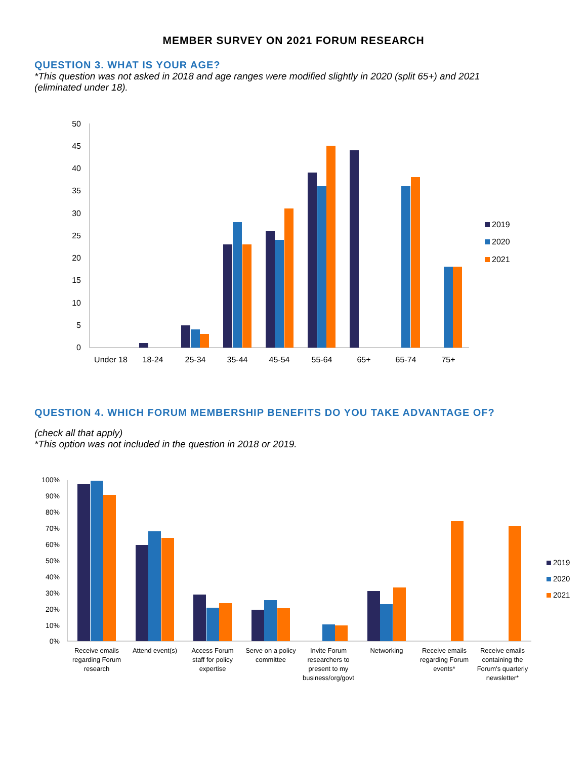MEMBER SURVEY ON 2021 FORUM RESEARCH
QUESTION 3. WHAT IS YOUR AGE?
*This question was not asked in 2018 and age ranges were modified slightly in 2020 (split 65+) and 2021 (eliminated under 18).
50
45
40
35
30
25
20
15
10
5
0
Under 18
18-24
25-34
35-44
45-54
55-64
65+
65-74
75+
2019
2020
2021
QUESTION 4. WHICH FORUM MEMBERSHIP BENEFITS DO YOU TAKE ADVANTAGE OF?
(check all that apply)
*This option was not included in the question in 2018 or 2019.
100%
90%
80%
70%
60%
50%
40%
30%
20%
10%
0%
Receive emails
regarding Forum
research
Attend event(s)
Access Forum
staff for policy
expertise
Serve on a policy
committee
Invite Forum
researchers to
present to my
business/org/govt
Networking
Receive emails
regarding Forum
events*
Receive emails
containing the
Forum's quarterly
newsletter*
2019
2020
2021